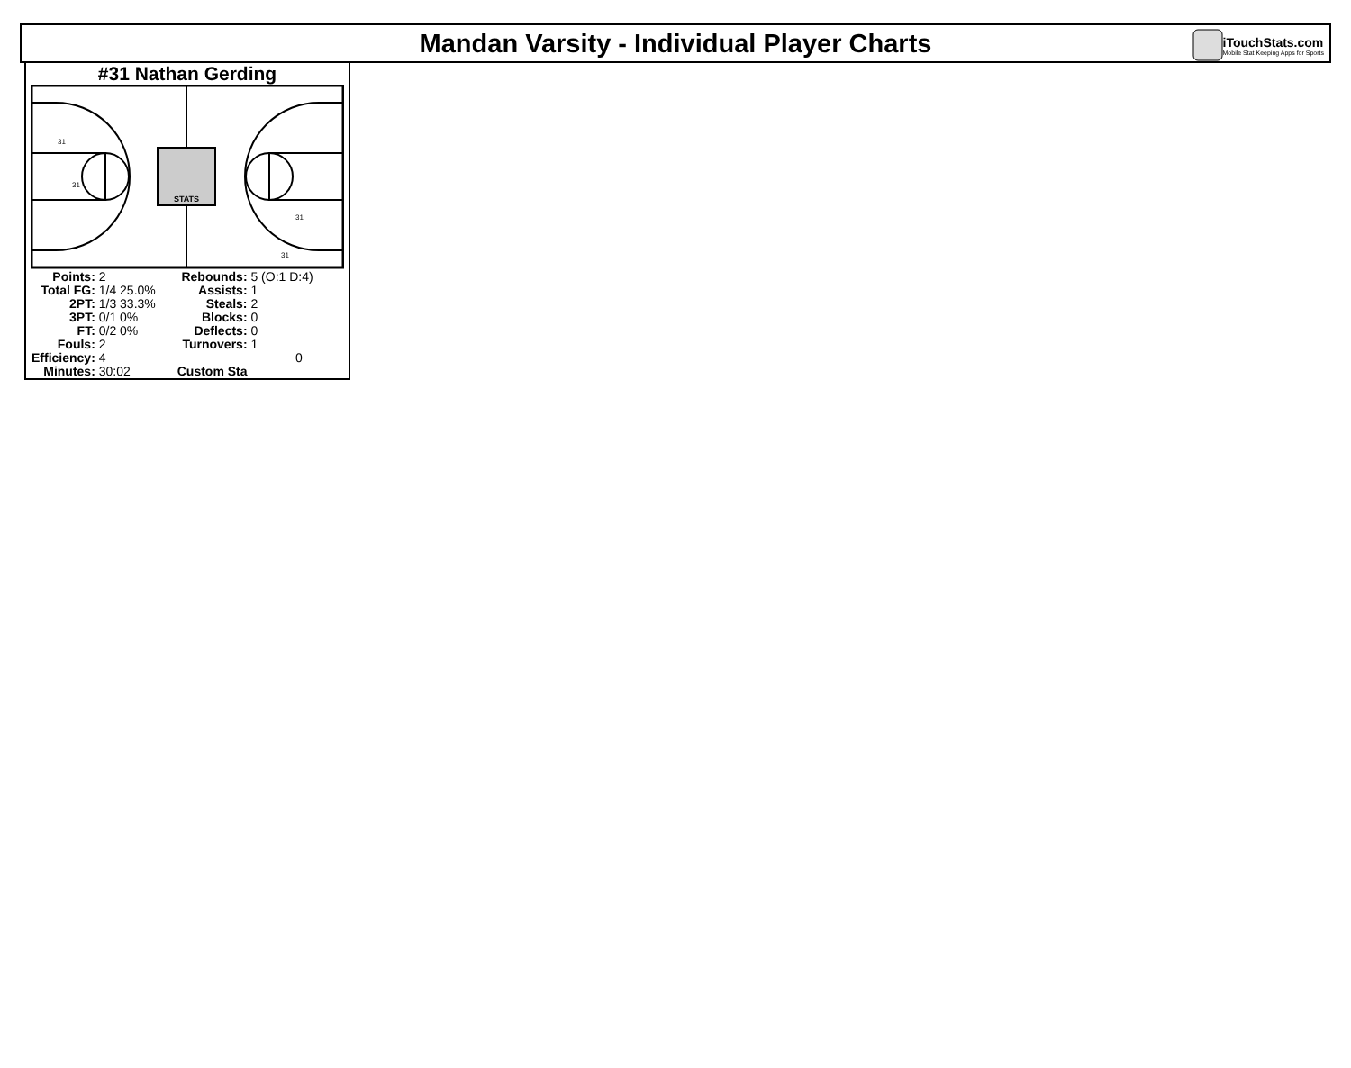Mandan Varsity - Individual Player Charts
iTouchStats.com
Mobile Stat Keeping Apps for Sports
#31 Nathan Gerding
STATS
31
31
31
31
| Points: | 2 | Rebounds: | 5 (O:1 D:4) |
| Total FG: | 1/4 25.0% | Assists: | 1 |
| 2PT: | 1/3 33.3% | Steals: | 2 |
| 3PT: | 0/1 0% | Blocks: | 0 |
| FT: | 0/2 0% | Deflects: | 0 |
| Fouls: | 2 | Turnovers: | 1 |
| Efficiency: | 4 | | 0 |
| Minutes: | 30:02 | Custom Sta | |